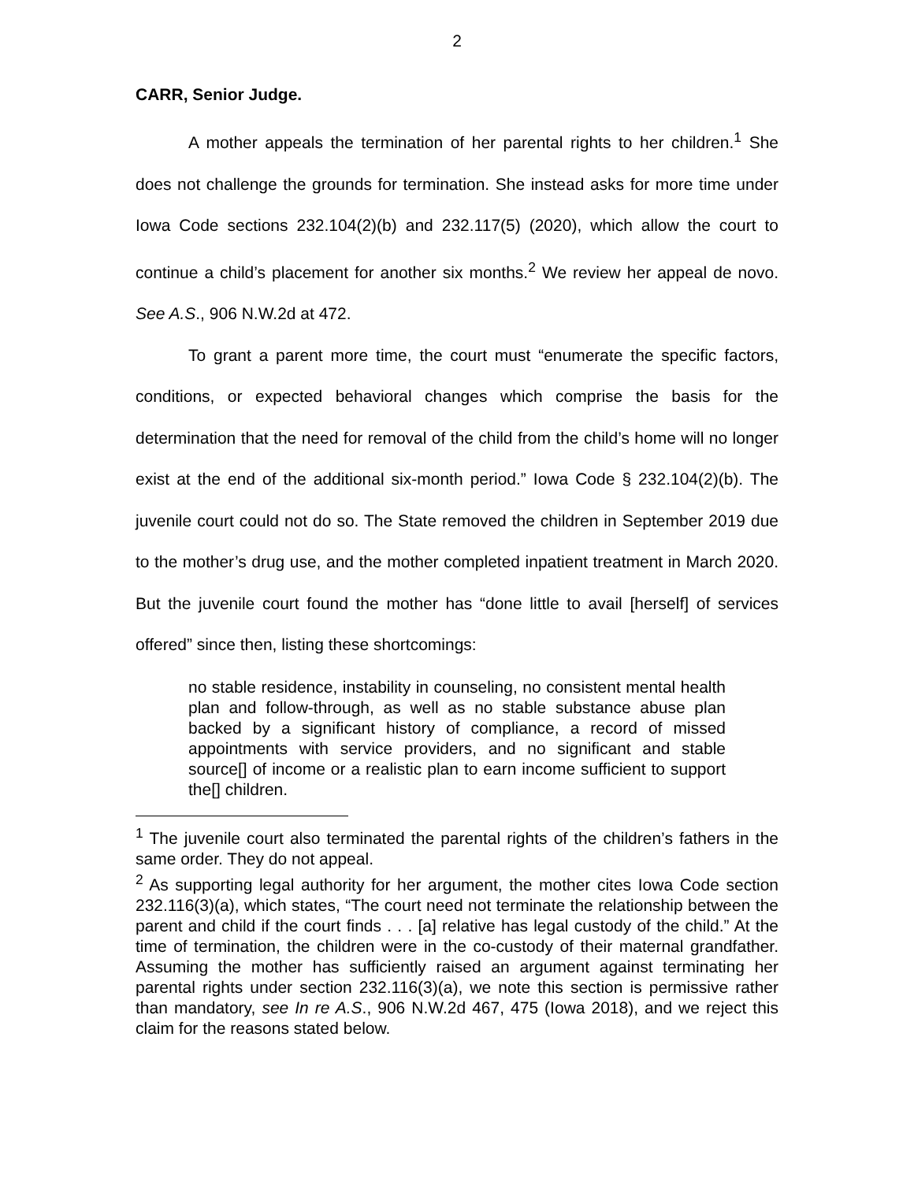2
CARR, Senior Judge.
A mother appeals the termination of her parental rights to her children.<sup>1</sup> She does not challenge the grounds for termination. She instead asks for more time under Iowa Code sections 232.104(2)(b) and 232.117(5) (2020), which allow the court to continue a child’s placement for another six months.<sup>2</sup> We review her appeal de novo. See A.S., 906 N.W.2d at 472.
To grant a parent more time, the court must “enumerate the specific factors, conditions, or expected behavioral changes which comprise the basis for the determination that the need for removal of the child from the child’s home will no longer exist at the end of the additional six-month period.” Iowa Code § 232.104(2)(b). The juvenile court could not do so. The State removed the children in September 2019 due to the mother’s drug use, and the mother completed inpatient treatment in March 2020. But the juvenile court found the mother has “done little to avail [herself] of services offered” since then, listing these shortcomings:
no stable residence, instability in counseling, no consistent mental health plan and follow-through, as well as no stable substance abuse plan backed by a significant history of compliance, a record of missed appointments with service providers, and no significant and stable source[] of income or a realistic plan to earn income sufficient to support the[] children.
<sup>1</sup> The juvenile court also terminated the parental rights of the children’s fathers in the same order. They do not appeal.
<sup>2</sup> As supporting legal authority for her argument, the mother cites Iowa Code section 232.116(3)(a), which states, “The court need not terminate the relationship between the parent and child if the court finds . . . [a] relative has legal custody of the child.” At the time of termination, the children were in the co-custody of their maternal grandfather. Assuming the mother has sufficiently raised an argument against terminating her parental rights under section 232.116(3)(a), we note this section is permissive rather than mandatory, see In re A.S., 906 N.W.2d 467, 475 (Iowa 2018), and we reject this claim for the reasons stated below.